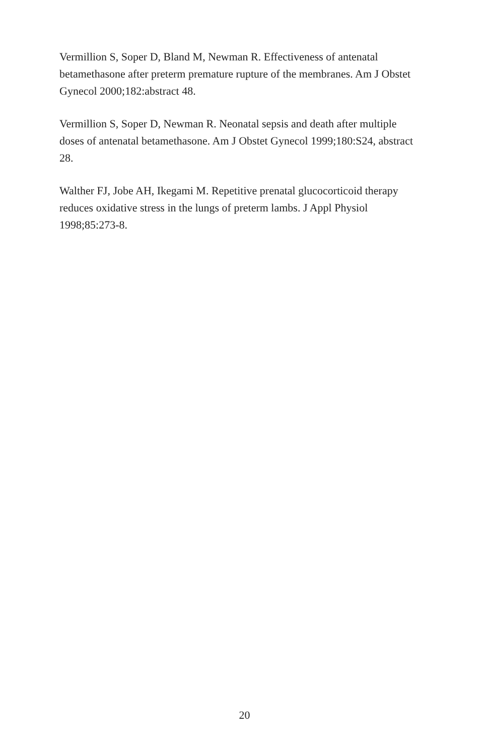Vermillion S, Soper D, Bland M, Newman R. Effectiveness of antenatal betamethasone after preterm premature rupture of the membranes. Am J Obstet Gynecol 2000;182:abstract 48.
Vermillion S, Soper D, Newman R. Neonatal sepsis and death after multiple doses of antenatal betamethasone. Am J Obstet Gynecol 1999;180:S24, abstract 28.
Walther FJ, Jobe AH, Ikegami M. Repetitive prenatal glucocorticoid therapy reduces oxidative stress in the lungs of preterm lambs. J Appl Physiol 1998;85:273-8.
20